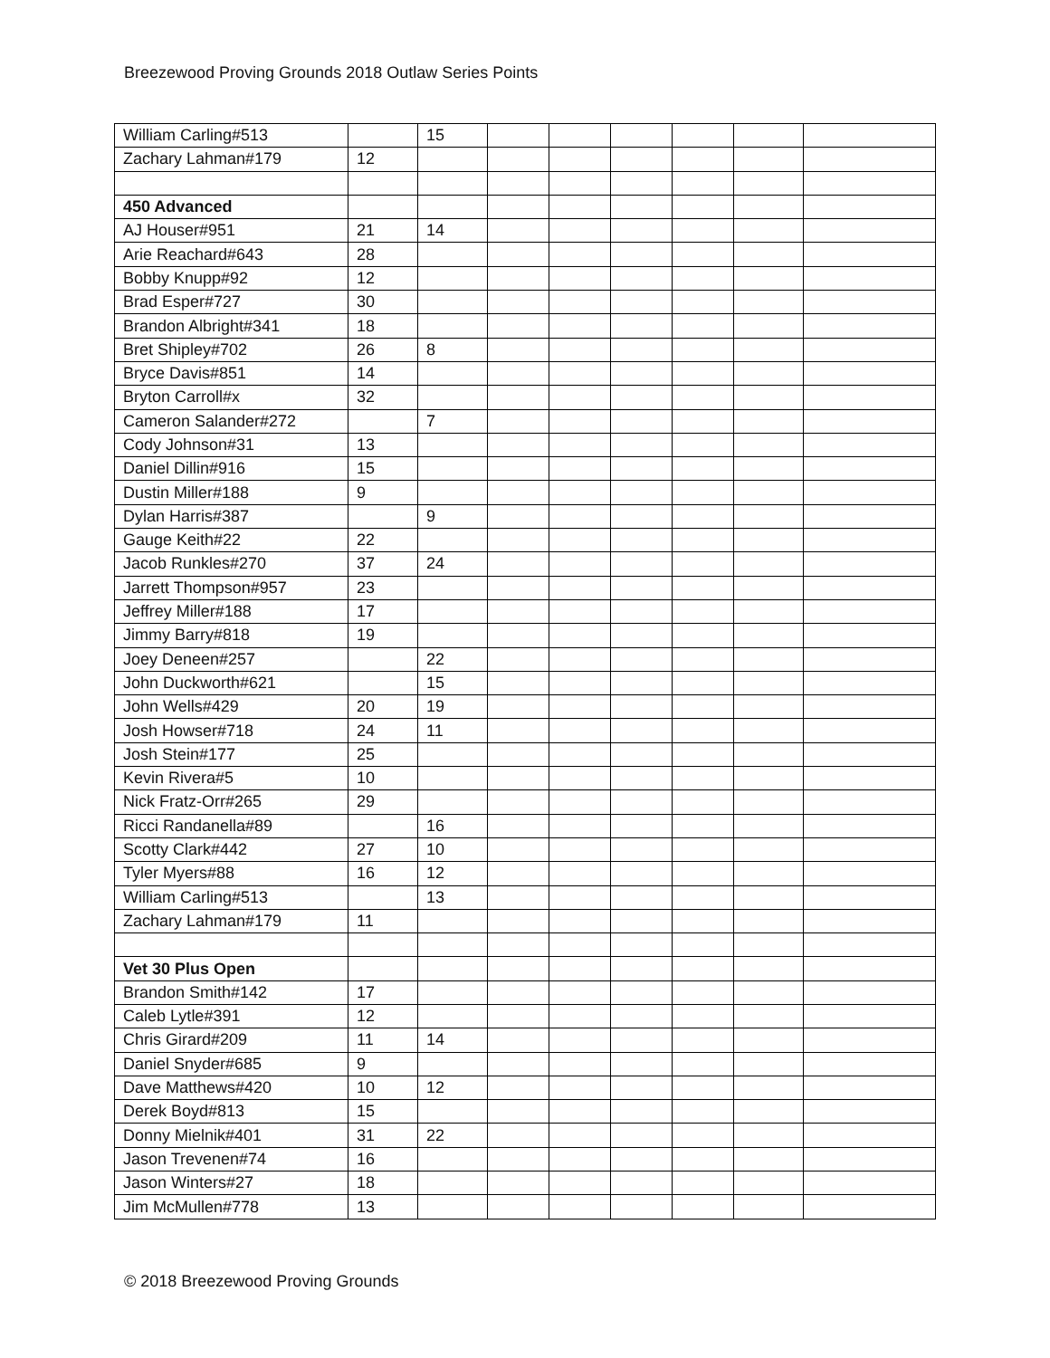Breezewood Proving Grounds 2018 Outlaw Series Points
| William Carling#513 | | 15 | | | | | | |
| Zachary Lahman#179 | 12 | | | | | | | |
| 450 Advanced | | | | | | | | |
| AJ Houser#951 | 21 | 14 | | | | | | |
| Arie Reachard#643 | 28 | | | | | | | |
| Bobby Knupp#92 | 12 | | | | | | | |
| Brad Esper#727 | 30 | | | | | | | |
| Brandon Albright#341 | 18 | | | | | | | |
| Bret Shipley#702 | 26 | 8 | | | | | | |
| Bryce Davis#851 | 14 | | | | | | | |
| Bryton Carroll#x | 32 | | | | | | | |
| Cameron Salander#272 | | 7 | | | | | | |
| Cody Johnson#31 | 13 | | | | | | | |
| Daniel Dillin#916 | 15 | | | | | | | |
| Dustin Miller#188 | 9 | | | | | | | |
| Dylan Harris#387 | | 9 | | | | | | |
| Gauge Keith#22 | 22 | | | | | | | |
| Jacob Runkles#270 | 37 | 24 | | | | | | |
| Jarrett Thompson#957 | 23 | | | | | | | |
| Jeffrey Miller#188 | 17 | | | | | | | |
| Jimmy Barry#818 | 19 | | | | | | | |
| Joey Deneen#257 | | 22 | | | | | | |
| John Duckworth#621 | | 15 | | | | | | |
| John Wells#429 | 20 | 19 | | | | | | |
| Josh Howser#718 | 24 | 11 | | | | | | |
| Josh Stein#177 | 25 | | | | | | | |
| Kevin Rivera#5 | 10 | | | | | | | |
| Nick Fratz-Orr#265 | 29 | | | | | | | |
| Ricci Randanella#89 | | 16 | | | | | | |
| Scotty Clark#442 | 27 | 10 | | | | | | |
| Tyler Myers#88 | 16 | 12 | | | | | | |
| William Carling#513 | | 13 | | | | | | |
| Zachary Lahman#179 | 11 | | | | | | | |
| Vet 30 Plus Open | | | | | | | | |
| Brandon Smith#142 | 17 | | | | | | | |
| Caleb Lytle#391 | 12 | | | | | | | |
| Chris Girard#209 | 11 | 14 | | | | | | |
| Daniel Snyder#685 | 9 | | | | | | | |
| Dave Matthews#420 | 10 | 12 | | | | | | |
| Derek Boyd#813 | 15 | | | | | | | |
| Donny Mielnik#401 | 31 | 22 | | | | | | |
| Jason Trevenen#74 | 16 | | | | | | | |
| Jason Winters#27 | 18 | | | | | | | |
| Jim McMullen#778 | 13 | | | | | | | |
© 2018 Breezewood Proving Grounds